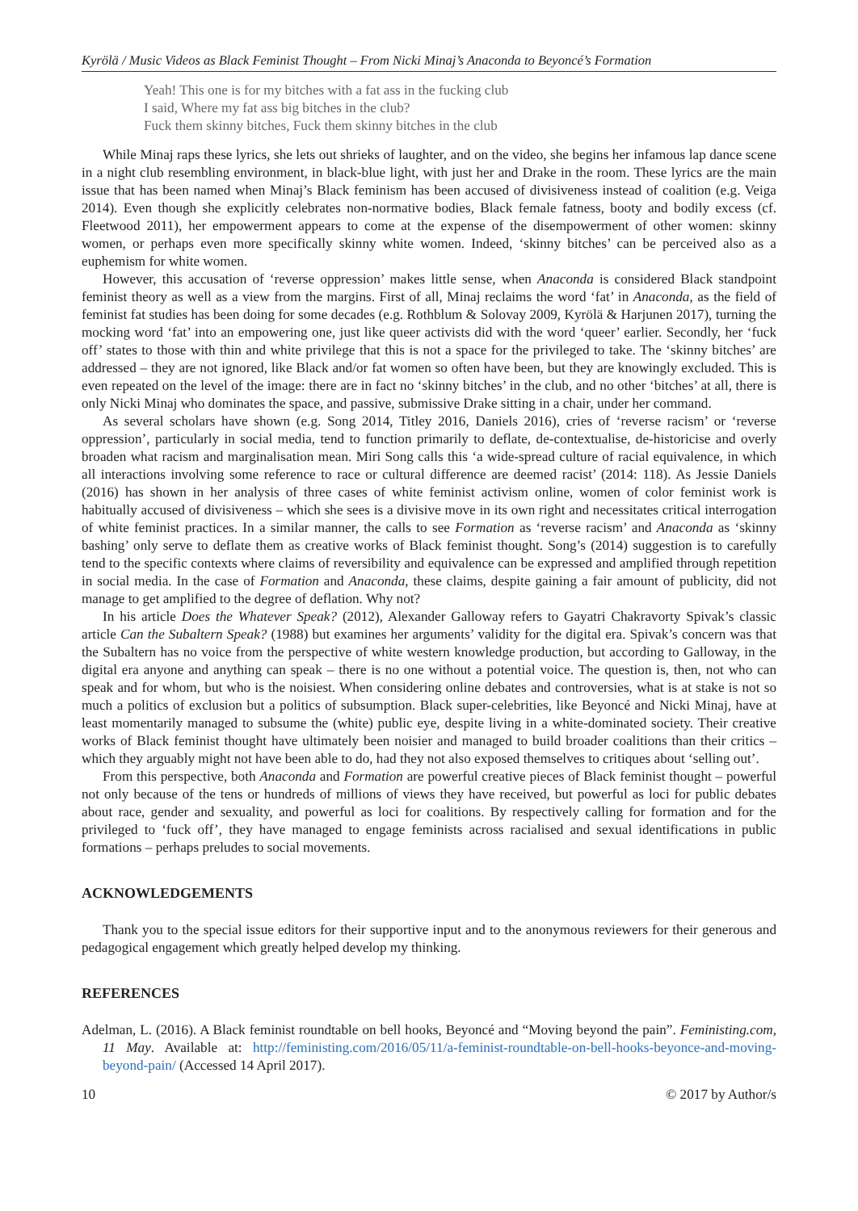Kyrölä / Music Videos as Black Feminist Thought – From Nicki Minaj’s Anaconda to Beyoncé’s Formation
Yeah! This one is for my bitches with a fat ass in the fucking club
I said, Where my fat ass big bitches in the club?
Fuck them skinny bitches, Fuck them skinny bitches in the club
While Minaj raps these lyrics, she lets out shrieks of laughter, and on the video, she begins her infamous lap dance scene in a night club resembling environment, in black-blue light, with just her and Drake in the room. These lyrics are the main issue that has been named when Minaj’s Black feminism has been accused of divisiveness instead of coalition (e.g. Veiga 2014). Even though she explicitly celebrates non-normative bodies, Black female fatness, booty and bodily excess (cf. Fleetwood 2011), her empowerment appears to come at the expense of the disempowerment of other women: skinny women, or perhaps even more specifically skinny white women. Indeed, ‘skinny bitches’ can be perceived also as a euphemism for white women.
However, this accusation of ‘reverse oppression’ makes little sense, when Anaconda is considered Black standpoint feminist theory as well as a view from the margins. First of all, Minaj reclaims the word ‘fat’ in Anaconda, as the field of feminist fat studies has been doing for some decades (e.g. Rothblum & Solovay 2009, Kyrölä & Harjunen 2017), turning the mocking word ‘fat’ into an empowering one, just like queer activists did with the word ‘queer’ earlier. Secondly, her ‘fuck off’ states to those with thin and white privilege that this is not a space for the privileged to take. The ‘skinny bitches’ are addressed – they are not ignored, like Black and/or fat women so often have been, but they are knowingly excluded. This is even repeated on the level of the image: there are in fact no ‘skinny bitches’ in the club, and no other ‘bitches’ at all, there is only Nicki Minaj who dominates the space, and passive, submissive Drake sitting in a chair, under her command.
As several scholars have shown (e.g. Song 2014, Titley 2016, Daniels 2016), cries of ‘reverse racism’ or ‘reverse oppression’, particularly in social media, tend to function primarily to deflate, de-contextualise, de-historicise and overly broaden what racism and marginalisation mean. Miri Song calls this ‘a wide-spread culture of racial equivalence, in which all interactions involving some reference to race or cultural difference are deemed racist’ (2014: 118). As Jessie Daniels (2016) has shown in her analysis of three cases of white feminist activism online, women of color feminist work is habitually accused of divisiveness – which she sees is a divisive move in its own right and necessitates critical interrogation of white feminist practices. In a similar manner, the calls to see Formation as ‘reverse racism’ and Anaconda as ‘skinny bashing’ only serve to deflate them as creative works of Black feminist thought. Song’s (2014) suggestion is to carefully tend to the specific contexts where claims of reversibility and equivalence can be expressed and amplified through repetition in social media. In the case of Formation and Anaconda, these claims, despite gaining a fair amount of publicity, did not manage to get amplified to the degree of deflation. Why not?
In his article Does the Whatever Speak? (2012), Alexander Galloway refers to Gayatri Chakravorty Spivak’s classic article Can the Subaltern Speak? (1988) but examines her arguments’ validity for the digital era. Spivak’s concern was that the Subaltern has no voice from the perspective of white western knowledge production, but according to Galloway, in the digital era anyone and anything can speak – there is no one without a potential voice. The question is, then, not who can speak and for whom, but who is the noisiest. When considering online debates and controversies, what is at stake is not so much a politics of exclusion but a politics of subsumption. Black super-celebrities, like Beyoncé and Nicki Minaj, have at least momentarily managed to subsume the (white) public eye, despite living in a white-dominated society. Their creative works of Black feminist thought have ultimately been noisier and managed to build broader coalitions than their critics – which they arguably might not have been able to do, had they not also exposed themselves to critiques about ‘selling out’.
From this perspective, both Anaconda and Formation are powerful creative pieces of Black feminist thought – powerful not only because of the tens or hundreds of millions of views they have received, but powerful as loci for public debates about race, gender and sexuality, and powerful as loci for coalitions. By respectively calling for formation and for the privileged to ‘fuck off’, they have managed to engage feminists across racialised and sexual identifications in public formations – perhaps preludes to social movements.
ACKNOWLEDGEMENTS
Thank you to the special issue editors for their supportive input and to the anonymous reviewers for their generous and pedagogical engagement which greatly helped develop my thinking.
REFERENCES
Adelman, L. (2016). A Black feminist roundtable on bell hooks, Beyoncé and “Moving beyond the pain”. Feministing.com, 11 May. Available at: http://feministing.com/2016/05/11/a-feminist-roundtable-on-bell-hooks-beyonce-and-moving-beyond-pain/ (Accessed 14 April 2017).
10 © 2017 by Author/s